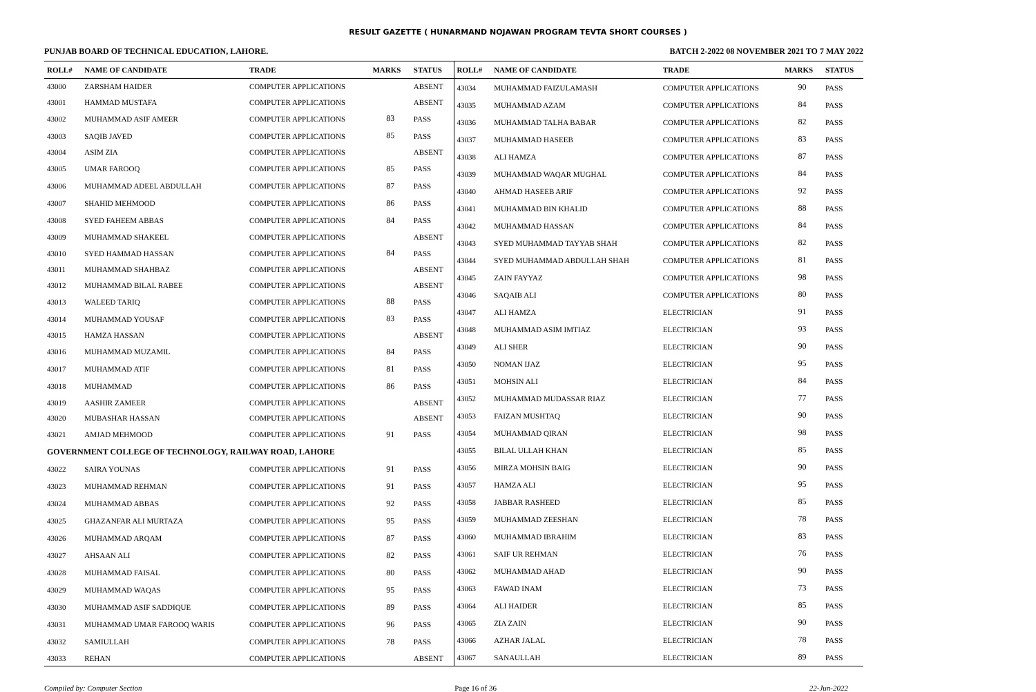RESULT GAZETTE ( HUNARMAND NOJAWAN PROGRAM TEVTA SHORT COURSES )
PUNJAB BOARD OF TECHNICAL EDUCATION, LAHORE. BATCH 2-2022 08 NOVEMBER 2021 TO 7 MAY 2022
| ROLL# | NAME OF CANDIDATE | TRADE | MARKS | STATUS |
| --- | --- | --- | --- | --- |
| 43000 | ZARSHAM HAIDER | COMPUTER APPLICATIONS | | ABSENT |
| 43001 | HAMMAD MUSTAFA | COMPUTER APPLICATIONS | | ABSENT |
| 43002 | MUHAMMAD ASIF AMEER | COMPUTER APPLICATIONS | 83 | PASS |
| 43003 | SAQIB JAVED | COMPUTER APPLICATIONS | 85 | PASS |
| 43004 | ASIM ZIA | COMPUTER APPLICATIONS | | ABSENT |
| 43005 | UMAR FAROOQ | COMPUTER APPLICATIONS | 85 | PASS |
| 43006 | MUHAMMAD ADEEL ABDULLAH | COMPUTER APPLICATIONS | 87 | PASS |
| 43007 | SHAHID MEHMOOD | COMPUTER APPLICATIONS | 86 | PASS |
| 43008 | SYED FAHEEM ABBAS | COMPUTER APPLICATIONS | 84 | PASS |
| 43009 | MUHAMMAD SHAKEEL | COMPUTER APPLICATIONS | | ABSENT |
| 43010 | SYED HAMMAD HASSAN | COMPUTER APPLICATIONS | 84 | PASS |
| 43011 | MUHAMMAD SHAHBAZ | COMPUTER APPLICATIONS | | ABSENT |
| 43012 | MUHAMMAD BILAL RABEE | COMPUTER APPLICATIONS | | ABSENT |
| 43013 | WALEED TARIQ | COMPUTER APPLICATIONS | 88 | PASS |
| 43014 | MUHAMMAD YOUSAF | COMPUTER APPLICATIONS | 83 | PASS |
| 43015 | HAMZA HASSAN | COMPUTER APPLICATIONS | | ABSENT |
| 43016 | MUHAMMAD MUZAMIL | COMPUTER APPLICATIONS | 84 | PASS |
| 43017 | MUHAMMAD ATIF | COMPUTER APPLICATIONS | 81 | PASS |
| 43018 | MUHAMMAD | COMPUTER APPLICATIONS | 86 | PASS |
| 43019 | AASHIR ZAMEER | COMPUTER APPLICATIONS | | ABSENT |
| 43020 | MUBASHAR HASSAN | COMPUTER APPLICATIONS | | ABSENT |
| 43021 | AMJAD MEHMOOD | COMPUTER APPLICATIONS | 91 | PASS |
| GOVERNMENT COLLEGE OF TECHNOLOGY, RAILWAY ROAD, LAHORE | | | | |
| 43022 | SAIRA YOUNAS | COMPUTER APPLICATIONS | 91 | PASS |
| 43023 | MUHAMMAD REHMAN | COMPUTER APPLICATIONS | 91 | PASS |
| 43024 | MUHAMMAD ABBAS | COMPUTER APPLICATIONS | 92 | PASS |
| 43025 | GHAZANFAR ALI MURTAZA | COMPUTER APPLICATIONS | 95 | PASS |
| 43026 | MUHAMMAD ARQAM | COMPUTER APPLICATIONS | 87 | PASS |
| 43027 | AHSAAN ALI | COMPUTER APPLICATIONS | 82 | PASS |
| 43028 | MUHAMMAD FAISAL | COMPUTER APPLICATIONS | 80 | PASS |
| 43029 | MUHAMMAD WAQAS | COMPUTER APPLICATIONS | 95 | PASS |
| 43030 | MUHAMMAD ASIF SADDIQUE | COMPUTER APPLICATIONS | 89 | PASS |
| 43031 | MUHAMMAD UMAR FAROOQ WARIS | COMPUTER APPLICATIONS | 96 | PASS |
| 43032 | SAMIULLAH | COMPUTER APPLICATIONS | 78 | PASS |
| 43033 | REHAN | COMPUTER APPLICATIONS | | ABSENT |
| ROLL# | NAME OF CANDIDATE | TRADE | MARKS | STATUS |
| --- | --- | --- | --- | --- |
| 43034 | MUHAMMAD FAIZULAMASH | COMPUTER APPLICATIONS | 90 | PASS |
| 43035 | MUHAMMAD AZAM | COMPUTER APPLICATIONS | 84 | PASS |
| 43036 | MUHAMMAD TALHA BABAR | COMPUTER APPLICATIONS | 82 | PASS |
| 43037 | MUHAMMAD HASEEB | COMPUTER APPLICATIONS | 83 | PASS |
| 43038 | ALI HAMZA | COMPUTER APPLICATIONS | 87 | PASS |
| 43039 | MUHAMMAD WAQAR MUGHAL | COMPUTER APPLICATIONS | 84 | PASS |
| 43040 | AHMAD HASEEB ARIF | COMPUTER APPLICATIONS | 92 | PASS |
| 43041 | MUHAMMAD BIN KHALID | COMPUTER APPLICATIONS | 88 | PASS |
| 43042 | MUHAMMAD HASSAN | COMPUTER APPLICATIONS | 84 | PASS |
| 43043 | SYED MUHAMMAD TAYYAB SHAH | COMPUTER APPLICATIONS | 82 | PASS |
| 43044 | SYED MUHAMMAD ABDULLAH SHAH | COMPUTER APPLICATIONS | 81 | PASS |
| 43045 | ZAIN FAYYAZ | COMPUTER APPLICATIONS | 98 | PASS |
| 43046 | SAQAIB ALI | COMPUTER APPLICATIONS | 80 | PASS |
| 43047 | ALI HAMZA | ELECTRICIAN | 91 | PASS |
| 43048 | MUHAMMAD ASIM IMTIAZ | ELECTRICIAN | 93 | PASS |
| 43049 | ALI SHER | ELECTRICIAN | 90 | PASS |
| 43050 | NOMAN IJAZ | ELECTRICIAN | 95 | PASS |
| 43051 | MOHSIN ALI | ELECTRICIAN | 84 | PASS |
| 43052 | MUHAMMAD MUDASSAR RIAZ | ELECTRICIAN | 77 | PASS |
| 43053 | FAIZAN MUSHTAQ | ELECTRICIAN | 90 | PASS |
| 43054 | MUHAMMAD QIRAN | ELECTRICIAN | 98 | PASS |
| 43055 | BILAL ULLAH KHAN | ELECTRICIAN | 85 | PASS |
| 43056 | MIRZA MOHSIN BAIG | ELECTRICIAN | 90 | PASS |
| 43057 | HAMZA ALI | ELECTRICIAN | 95 | PASS |
| 43058 | JABBAR RASHEED | ELECTRICIAN | 85 | PASS |
| 43059 | MUHAMMAD ZEESHAN | ELECTRICIAN | 78 | PASS |
| 43060 | MUHAMMAD IBRAHIM | ELECTRICIAN | 83 | PASS |
| 43061 | SAIF UR REHMAN | ELECTRICIAN | 76 | PASS |
| 43062 | MUHAMMAD AHAD | ELECTRICIAN | 90 | PASS |
| 43063 | FAWAD INAM | ELECTRICIAN | 73 | PASS |
| 43064 | ALI HAIDER | ELECTRICIAN | 85 | PASS |
| 43065 | ZIA ZAIN | ELECTRICIAN | 90 | PASS |
| 43066 | AZHAR JALAL | ELECTRICIAN | 78 | PASS |
| 43067 | SANAULLAH | ELECTRICIAN | 89 | PASS |
Compiled by: Computer Section Page 16 of 36 22-Jun-2022